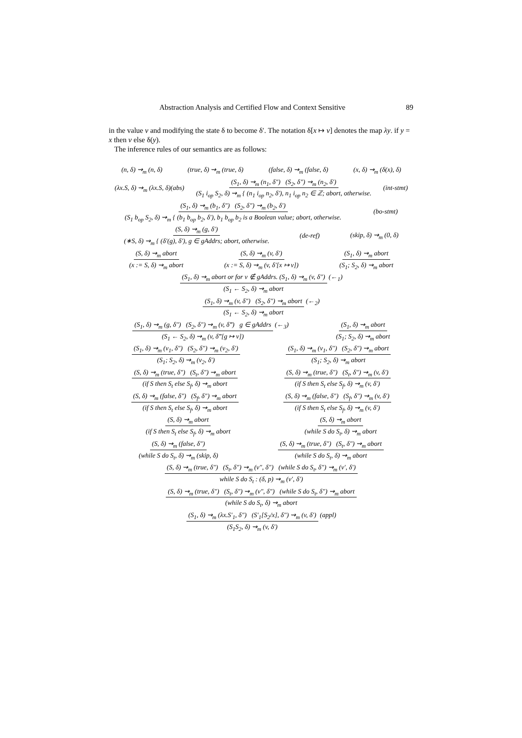Abstraction Analysis and Certified Flow and Context Sensitive 89
in the value v and modifying the state δ to become δ′. The notation δ[x ↦ v] denotes the map λy. if y = x then v else δ(y).
The inference rules of our semantics are as follows:
(n, δ) ⇝<sub>m</sub> (n, δ) (true, δ) ⇝<sub>m</sub> (true, δ) (false, δ) ⇝<sub>m</sub> (false, δ) (x, δ) ⇝<sub>m</sub> (δ(x), δ)
(λx.S, δ) ⇝<sub>m</sub> (λx.S, δ)(abs) (S<sub>1</sub>, δ) ⇝<sub>m</sub> (n<sub>1</sub>, δ″) (S<sub>2</sub>, δ″) ⇝<sub>m</sub> (n<sub>2</sub>, δ′) (S<sub>1</sub> i<sub>op</sub> S<sub>2</sub>, δ) ⇝<sub>m</sub> { (n<sub>1</sub> i<sub>op</sub> n<sub>2</sub>, δ′), n<sub>1</sub> i<sub>op</sub> n<sub>2</sub> ∈ ℤ; abort, otherwise. (int-stmt)
(S<sub>1</sub>, δ) ⇝<sub>m</sub> (b<sub>1</sub>, δ″) (S<sub>2</sub>, δ″) ⇝<sub>m</sub> (b<sub>2</sub>, δ′) (S<sub>1</sub> b<sub>op</sub> S<sub>2</sub>, δ) ⇝<sub>m</sub> { (b<sub>1</sub> b<sub>op</sub> b<sub>2</sub>, δ′), b<sub>1</sub> b<sub>op</sub> b<sub>2</sub> is a Boolean value; abort, otherwise. (bo-stmt)
(S, δ) ⇝<sub>m</sub> (g, δ′) (∗S, δ) ⇝<sub>m</sub> { (δ′(g), δ′), g ∈ gAddrs; abort, otherwise. (de-ref) (skip, δ) ⇝<sub>m</sub> (0, δ)
(S, δ) ⇝<sub>m</sub> abort (x := S, δ) ⇝<sub>m</sub> abort (S, δ) ⇝<sub>m</sub> (v, δ′) (x := S, δ) ⇝<sub>m</sub> (v, δ′[x ↦ v]) (S<sub>1</sub>, δ) ⇝<sub>m</sub> abort (S<sub>1</sub>; S<sub>2</sub>, δ) ⇝<sub>m</sub> abort
(S<sub>1</sub>, δ) ⇝<sub>m</sub> abort or for v ∉ gAddrs. (S<sub>1</sub>, δ) ⇝<sub>m</sub> (v, δ″) (S<sub>1</sub> ← S<sub>2</sub>, δ) ⇝<sub>m</sub> abort (←<sub>1</sub>)
(S<sub>1</sub>, δ) ⇝<sub>m</sub> (v, δ″) (S<sub>2</sub>, δ″) ⇝<sub>m</sub> abort (S<sub>1</sub> ← S<sub>2</sub>, δ) ⇝<sub>m</sub> abort (←<sub>2</sub>)
(S<sub>1</sub>, δ) ⇝<sub>m</sub> (g, δ″) (S<sub>2</sub>, δ″) ⇝<sub>m</sub> (v, δ‴) g ∈ gAddrs (S<sub>1</sub> ← S<sub>2</sub>, δ) ⇝<sub>m</sub> (v, δ‴[g ↦ v]) (←<sub>3</sub>) (S<sub>1</sub>, δ) ⇝<sub>m</sub> abort (S<sub>1</sub>; S<sub>2</sub>, δ) ⇝<sub>m</sub> abort
(S<sub>1</sub>, δ) ⇝<sub>m</sub> (v<sub>1</sub>, δ″) (S<sub>2</sub>, δ″) ⇝<sub>m</sub> (v<sub>2</sub>, δ′) (S<sub>1</sub>; S<sub>2</sub>, δ) ⇝<sub>m</sub> (v<sub>2</sub>, δ′) (S<sub>1</sub>, δ) ⇝<sub>m</sub> (v<sub>1</sub>, δ″) (S<sub>2</sub>, δ″) ⇝<sub>m</sub> abort (S<sub>1</sub>; S<sub>2</sub>, δ) ⇝<sub>m</sub> abort
(S, δ) ⇝<sub>m</sub> (true, δ″) (S<sub>t</sub>, δ″) ⇝<sub>m</sub> abort (if S then S<sub>t</sub> else S<sub>f</sub>, δ) ⇝<sub>m</sub> abort (S, δ) ⇝<sub>m</sub> (true, δ″) (S<sub>t</sub>, δ″) ⇝<sub>m</sub> (v, δ′) (if S then S<sub>t</sub> else S<sub>f</sub>, δ) ⇝<sub>m</sub> (v, δ′)
(S, δ) ⇝<sub>m</sub> (false, δ″) (S<sub>f</sub>, δ″) ⇝<sub>m</sub> abort (if S then S<sub>t</sub> else S<sub>f</sub>, δ) ⇝<sub>m</sub> abort (S, δ) ⇝<sub>m</sub> (false, δ″) (S<sub>f</sub>, δ″) ⇝<sub>m</sub> (v, δ′) (if S then S<sub>t</sub> else S<sub>f</sub>, δ) ⇝<sub>m</sub> (v, δ′)
(S, δ) ⇝<sub>m</sub> abort (if S then S<sub>t</sub> else S<sub>f</sub>, δ) ⇝<sub>m</sub> abort (S, δ) ⇝<sub>m</sub> abort (while S do S<sub>t</sub>, δ) ⇝<sub>m</sub> abort
(S, δ) ⇝<sub>m</sub> (false, δ″) (while S do S<sub>t</sub>, δ) ⇝<sub>m</sub> (skip, δ) (S, δ) ⇝<sub>m</sub> (true, δ″) (S<sub>t</sub>, δ″) ⇝<sub>m</sub> abort (while S do S<sub>t</sub>, δ) ⇝<sub>m</sub> abort
(S, δ) ⇝<sub>m</sub> (true, δ″) (S<sub>t</sub>, δ″) ⇝<sub>m</sub> (v″, δ″) (while S do S<sub>t</sub>, δ″) ⇝<sub>m</sub> (v′, δ′) while S do S<sub>t</sub> : (δ, p) ⇝<sub>m</sub> (v′, δ′)
(S, δ) ⇝<sub>m</sub> (true, δ″) (S<sub>t</sub>, δ″) ⇝<sub>m</sub> (v″, δ″) (while S do S<sub>t</sub>, δ″) ⇝<sub>m</sub> abort (while S do S<sub>t</sub>, δ) ⇝<sub>m</sub> abort
(S<sub>1</sub>, δ) ⇝<sub>m</sub> (λx.S′<sub>1</sub>, δ″) (S′<sub>1</sub>[S<sub>2</sub>/x], δ″) ⇝<sub>m</sub> (v, δ′) (S<sub>1</sub>S<sub>2</sub>, δ) ⇝<sub>m</sub> (v, δ′) (appl)